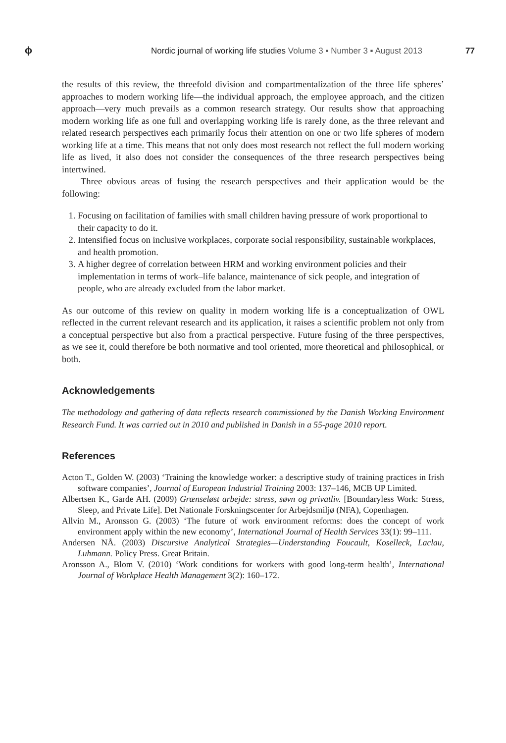ϕ
Nordic journal of working life studies Volume 3 ▪ Number 3 ▪ August 2013
77
the results of this review, the threefold division and compartmentalization of the three life spheres’ approaches to modern working life—the individual approach, the employee approach, and the citizen approach—very much prevails as a common research strategy. Our results show that approaching modern working life as one full and overlapping working life is rarely done, as the three relevant and related research perspectives each primarily focus their attention on one or two life spheres of modern working life at a time. This means that not only does most research not reflect the full modern working life as lived, it also does not consider the consequences of the three research perspectives being intertwined.
Three obvious areas of fusing the research perspectives and their application would be the following:
1. Focusing on facilitation of families with small children having pressure of work proportional to their capacity to do it.
2. Intensified focus on inclusive workplaces, corporate social responsibility, sustainable workplaces, and health promotion.
3. A higher degree of correlation between HRM and working environment policies and their implementation in terms of work–life balance, maintenance of sick people, and integration of people, who are already excluded from the labor market.
As our outcome of this review on quality in modern working life is a conceptualization of OWL reflected in the current relevant research and its application, it raises a scientific problem not only from a conceptual perspective but also from a practical perspective. Future fusing of the three perspectives, as we see it, could therefore be both normative and tool oriented, more theoretical and philosophical, or both.
Acknowledgements
The methodology and gathering of data reflects research commissioned by the Danish Working Environment Research Fund. It was carried out in 2010 and published in Danish in a 55-page 2010 report.
References
Acton T., Golden W. (2003) ‘Training the knowledge worker: a descriptive study of training practices in Irish software companies’, Journal of European Industrial Training 2003: 137–146, MCB UP Limited.
Albertsen K., Garde AH. (2009) Grænseløst arbejde: stress, søvn og privatliv. [Boundaryless Work: Stress, Sleep, and Private Life]. Det Nationale Forskningscenter for Arbejdsmiljø (NFA), Copenhagen.
Allvin M., Aronsson G. (2003) ‘The future of work environment reforms: does the concept of work environment apply within the new economy’, International Journal of Health Services 33(1): 99–111.
Andersen NÅ. (2003) Discursive Analytical Strategies—Understanding Foucault, Koselleck, Laclau, Luhmann. Policy Press. Great Britain.
Aronsson A., Blom V. (2010) ‘Work conditions for workers with good long-term health’, International Journal of Workplace Health Management 3(2): 160–172.